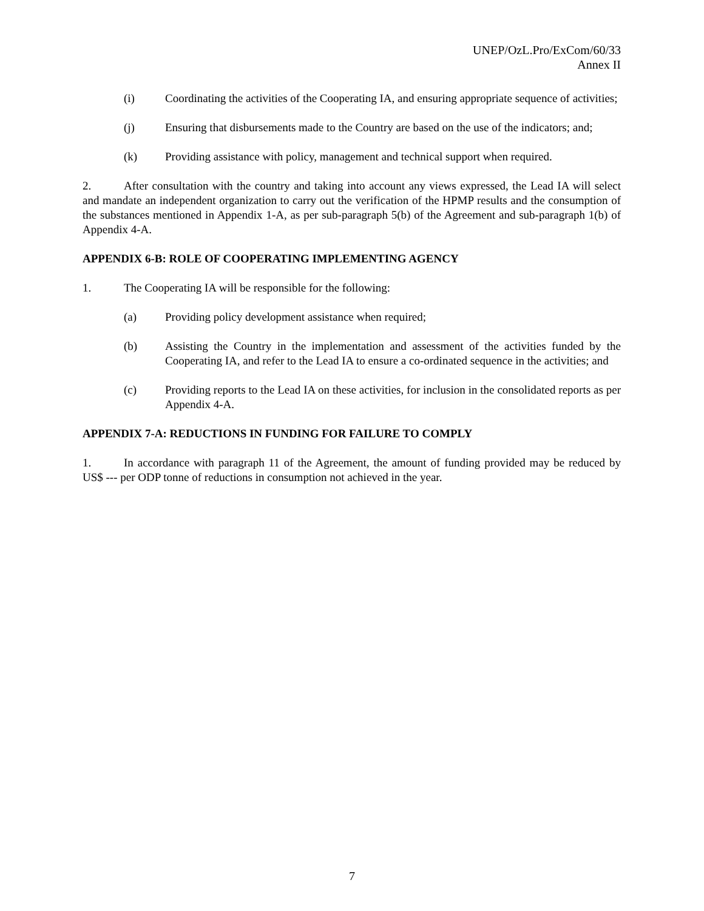UNEP/OzL.Pro/ExCom/60/33
Annex II
(i) Coordinating the activities of the Cooperating IA, and ensuring appropriate sequence of activities;
(j) Ensuring that disbursements made to the Country are based on the use of the indicators; and;
(k) Providing assistance with policy, management and technical support when required.
2. After consultation with the country and taking into account any views expressed, the Lead IA will select and mandate an independent organization to carry out the verification of the HPMP results and the consumption of the substances mentioned in Appendix 1-A, as per sub-paragraph 5(b) of the Agreement and sub-paragraph 1(b) of Appendix 4-A.
APPENDIX 6-B: ROLE OF COOPERATING IMPLEMENTING AGENCY
1. The Cooperating IA will be responsible for the following:
(a) Providing policy development assistance when required;
(b) Assisting the Country in the implementation and assessment of the activities funded by the Cooperating IA, and refer to the Lead IA to ensure a co-ordinated sequence in the activities; and
(c) Providing reports to the Lead IA on these activities, for inclusion in the consolidated reports as per Appendix 4-A.
APPENDIX 7-A: REDUCTIONS IN FUNDING FOR FAILURE TO COMPLY
1. In accordance with paragraph 11 of the Agreement, the amount of funding provided may be reduced by US$ --- per ODP tonne of reductions in consumption not achieved in the year.
7